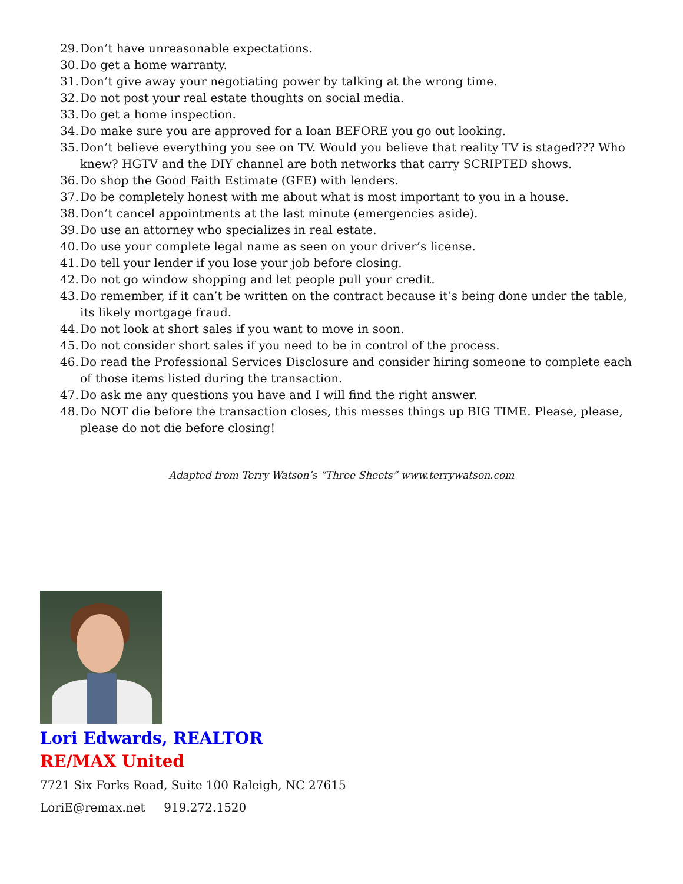29. Don’t have unreasonable expectations.
30. Do get a home warranty.
31. Don’t give away your negotiating power by talking at the wrong time.
32. Do not post your real estate thoughts on social media.
33. Do get a home inspection.
34. Do make sure you are approved for a loan BEFORE you go out looking.
35. Don’t believe everything you see on TV. Would you believe that reality TV is staged??? Who knew? HGTV and the DIY channel are both networks that carry SCRIPTED shows.
36. Do shop the Good Faith Estimate (GFE) with lenders.
37. Do be completely honest with me about what is most important to you in a house.
38. Don’t cancel appointments at the last minute (emergencies aside).
39. Do use an attorney who specializes in real estate.
40. Do use your complete legal name as seen on your driver’s license.
41. Do tell your lender if you lose your job before closing.
42. Do not go window shopping and let people pull your credit.
43. Do remember, if it can’t be written on the contract because it’s being done under the table, its likely mortgage fraud.
44. Do not look at short sales if you want to move in soon.
45. Do not consider short sales if you need to be in control of the process.
46. Do read the Professional Services Disclosure and consider hiring someone to complete each of those items listed during the transaction.
47. Do ask me any questions you have and I will find the right answer.
48. Do NOT die before the transaction closes, this messes things up BIG TIME. Please, please, please do not die before closing!
Adapted from Terry Watson’s “Three Sheets” www.terrywatson.com
Lori Edwards, REALTOR
RE/MAX United
7721 Six Forks Road, Suite 100 Raleigh, NC 27615
LoriE@remax.net 919.272.1520